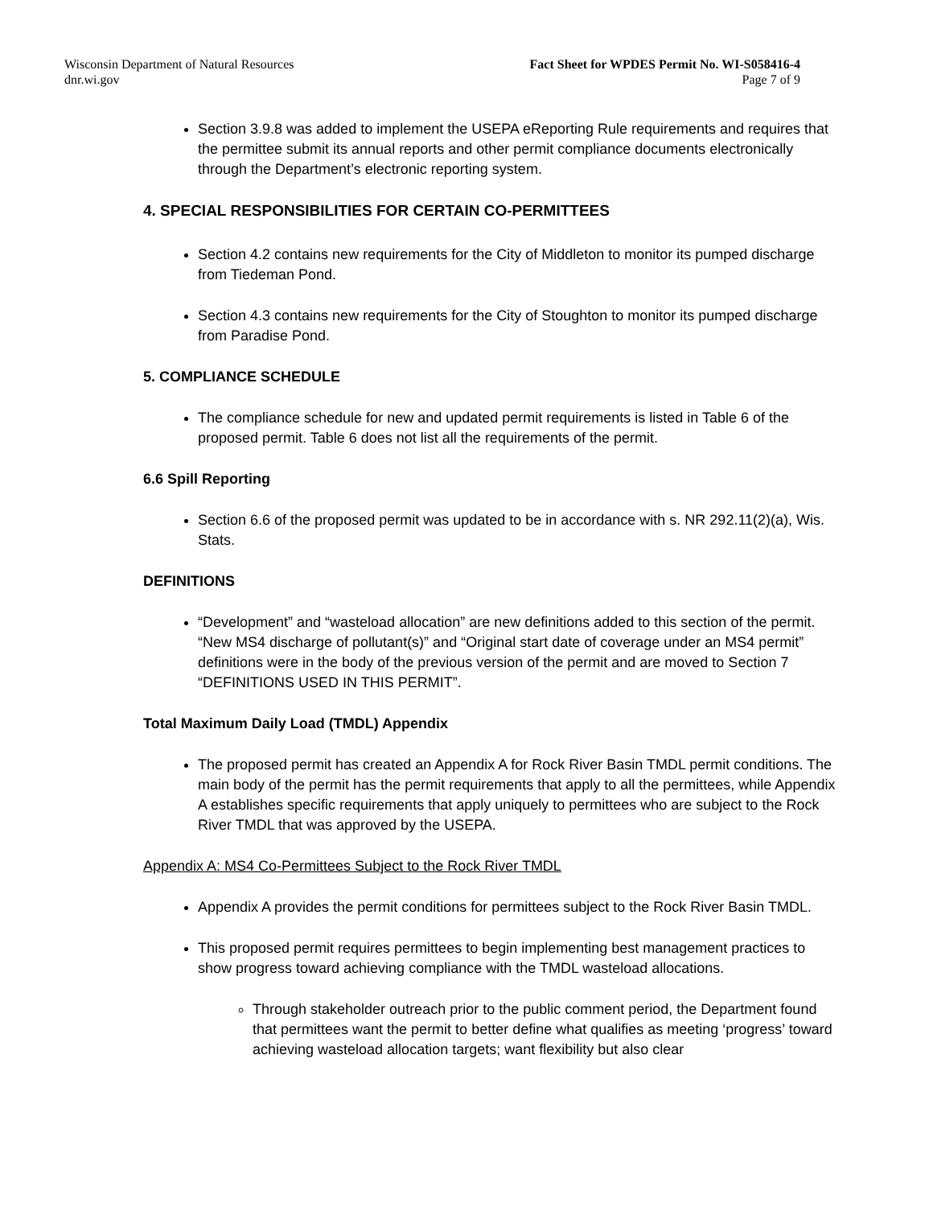Wisconsin Department of Natural Resources
dnr.wi.gov
Fact Sheet for WPDES Permit No. WI-S058416-4
Page 7 of 9
Section 3.9.8 was added to implement the USEPA eReporting Rule requirements and requires that the permittee submit its annual reports and other permit compliance documents electronically through the Department’s electronic reporting system.
4. SPECIAL RESPONSIBILITIES FOR CERTAIN CO-PERMITTEES
Section 4.2 contains new requirements for the City of Middleton to monitor its pumped discharge from Tiedeman Pond.
Section 4.3 contains new requirements for the City of Stoughton to monitor its pumped discharge from Paradise Pond.
5. COMPLIANCE SCHEDULE
The compliance schedule for new and updated permit requirements is listed in Table 6 of the proposed permit. Table 6 does not list all the requirements of the permit.
6.6 Spill Reporting
Section 6.6 of the proposed permit was updated to be in accordance with s. NR 292.11(2)(a), Wis. Stats.
DEFINITIONS
“Development” and “wasteload allocation” are new definitions added to this section of the permit. “New MS4 discharge of pollutant(s)” and “Original start date of coverage under an MS4 permit” definitions were in the body of the previous version of the permit and are moved to Section 7 “DEFINITIONS USED IN THIS PERMIT”.
Total Maximum Daily Load (TMDL) Appendix
The proposed permit has created an Appendix A for Rock River Basin TMDL permit conditions. The main body of the permit has the permit requirements that apply to all the permittees, while Appendix A establishes specific requirements that apply uniquely to permittees who are subject to the Rock River TMDL that was approved by the USEPA.
Appendix A: MS4 Co-Permittees Subject to the Rock River TMDL
Appendix A provides the permit conditions for permittees subject to the Rock River Basin TMDL.
This proposed permit requires permittees to begin implementing best management practices to show progress toward achieving compliance with the TMDL wasteload allocations.
Through stakeholder outreach prior to the public comment period, the Department found that permittees want the permit to better define what qualifies as meeting ‘progress’ toward achieving wasteload allocation targets; want flexibility but also clear